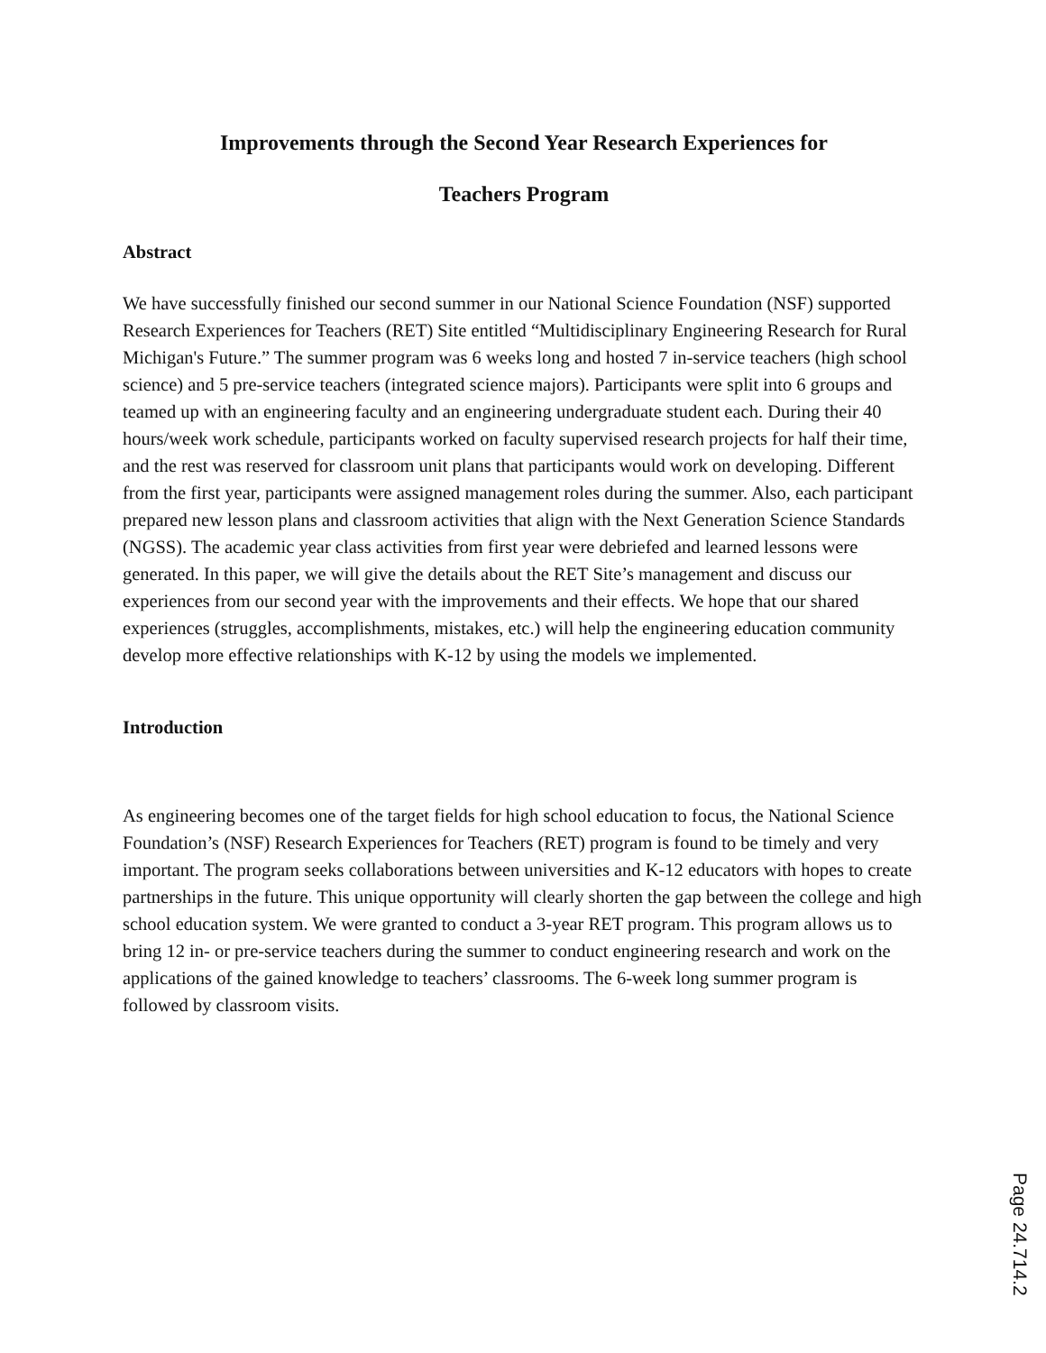Improvements through the Second Year Research Experiences for
Teachers Program
Abstract
We have successfully finished our second summer in our National Science Foundation (NSF) supported Research Experiences for Teachers (RET) Site entitled “Multidisciplinary Engineering Research for Rural Michigan's Future.” The summer program was 6 weeks long and hosted 7 in-service teachers (high school science) and 5 pre-service teachers (integrated science majors). Participants were split into 6 groups and teamed up with an engineering faculty and an engineering undergraduate student each. During their 40 hours/week work schedule, participants worked on faculty supervised research projects for half their time, and the rest was reserved for classroom unit plans that participants would work on developing. Different from the first year, participants were assigned management roles during the summer. Also, each participant prepared new lesson plans and classroom activities that align with the Next Generation Science Standards (NGSS). The academic year class activities from first year were debriefed and learned lessons were generated. In this paper, we will give the details about the RET Site’s management and discuss our experiences from our second year with the improvements and their effects. We hope that our shared experiences (struggles, accomplishments, mistakes, etc.) will help the engineering education community develop more effective relationships with K-12 by using the models we implemented.
Introduction
As engineering becomes one of the target fields for high school education to focus, the National Science Foundation’s (NSF) Research Experiences for Teachers (RET) program is found to be timely and very important. The program seeks collaborations between universities and K-12 educators with hopes to create partnerships in the future. This unique opportunity will clearly shorten the gap between the college and high school education system. We were granted to conduct a 3-year RET program. This program allows us to bring 12 in- or pre-service teachers during the summer to conduct engineering research and work on the applications of the gained knowledge to teachers’ classrooms. The 6-week long summer program is followed by classroom visits.
Page 24.714.2